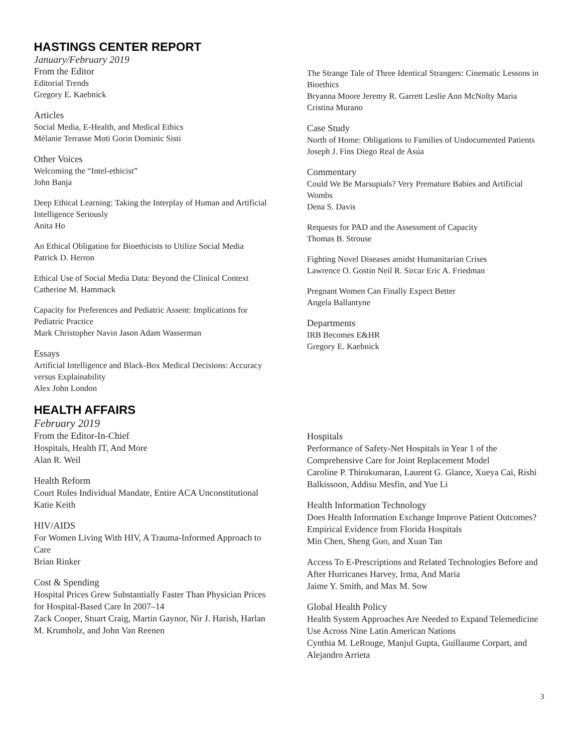HASTINGS CENTER REPORT
January/February 2019
From the Editor
Editorial Trends
Gregory E. Kaebnick
Articles
Social Media, E-Health, and Medical Ethics
Mélanie Terrasse Moti Gorin Dominic Sisti
Other Voices
Welcoming the “Intel-ethicist”
John Banja
Deep Ethical Learning: Taking the Interplay of Human and Artificial Intelligence Seriously
Anita Ho
An Ethical Obligation for Bioethicists to Utilize Social Media
Patrick D. Herron
Ethical Use of Social Media Data: Beyond the Clinical Context
Catherine M. Hammack
Capacity for Preferences and Pediatric Assent: Implications for Pediatric Practice
Mark Christopher Navin Jason Adam Wasserman
Essays
Artificial Intelligence and Black-Box Medical Decisions: Accuracy versus Explainability
Alex John London
The Strange Tale of Three Identical Strangers: Cinematic Lessons in Bioethics
Bryanna Moore Jeremy R. Garrett Leslie Ann McNolty Maria Cristina Murano
Case Study
North of Home: Obligations to Families of Undocumented Patients
Joseph J. Fins Diego Real de Asúa
Commentary
Could We Be Marsupials? Very Premature Babies and Artificial Wombs
Dena S. Davis
Requests for PAD and the Assessment of Capacity
Thomas B. Strouse
Fighting Novel Diseases amidst Humanitarian Crises
Lawrence O. Gostin Neil R. Sircar Eric A. Friedman
Pregnant Women Can Finally Expect Better
Angela Ballantyne
Departments
IRB Becomes E&HR
Gregory E. Kaebnick
HEALTH AFFAIRS
February 2019
From the Editor-In-Chief
Hospitals, Health IT, And More
Alan R. Weil
Health Reform
Court Rules Individual Mandate, Entire ACA Unconstitutional
Katie Keith
HIV/AIDS
For Women Living With HIV, A Trauma-Informed Approach to Care
Brian Rinker
Cost & Spending
Hospital Prices Grew Substantially Faster Than Physician Prices for Hospital-Based Care In 2007–14
Zack Cooper, Stuart Craig, Martin Gaynor, Nir J. Harish, Harlan M. Krumholz, and John Van Reenen
Hospitals
Performance of Safety-Net Hospitals in Year 1 of the Comprehensive Care for Joint Replacement Model
Caroline P. Thirukumaran, Laurent G. Glance, Xueya Cai, Rishi Balkissoon, Addisu Mesfin, and Yue Li
Health Information Technology
Does Health Information Exchange Improve Patient Outcomes? Empirical Evidence from Florida Hospitals
Min Chen, Sheng Guo, and Xuan Tan
Access To E-Prescriptions and Related Technologies Before and After Hurricanes Harvey, Irma, And Maria
Jaime Y. Smith, and Max M. Sow
Global Health Policy
Health System Approaches Are Needed to Expand Telemedicine Use Across Nine Latin American Nations
Cynthia M. LeRouge, Manjul Gupta, Guillaume Corpart, and Alejandro Arrieta
3